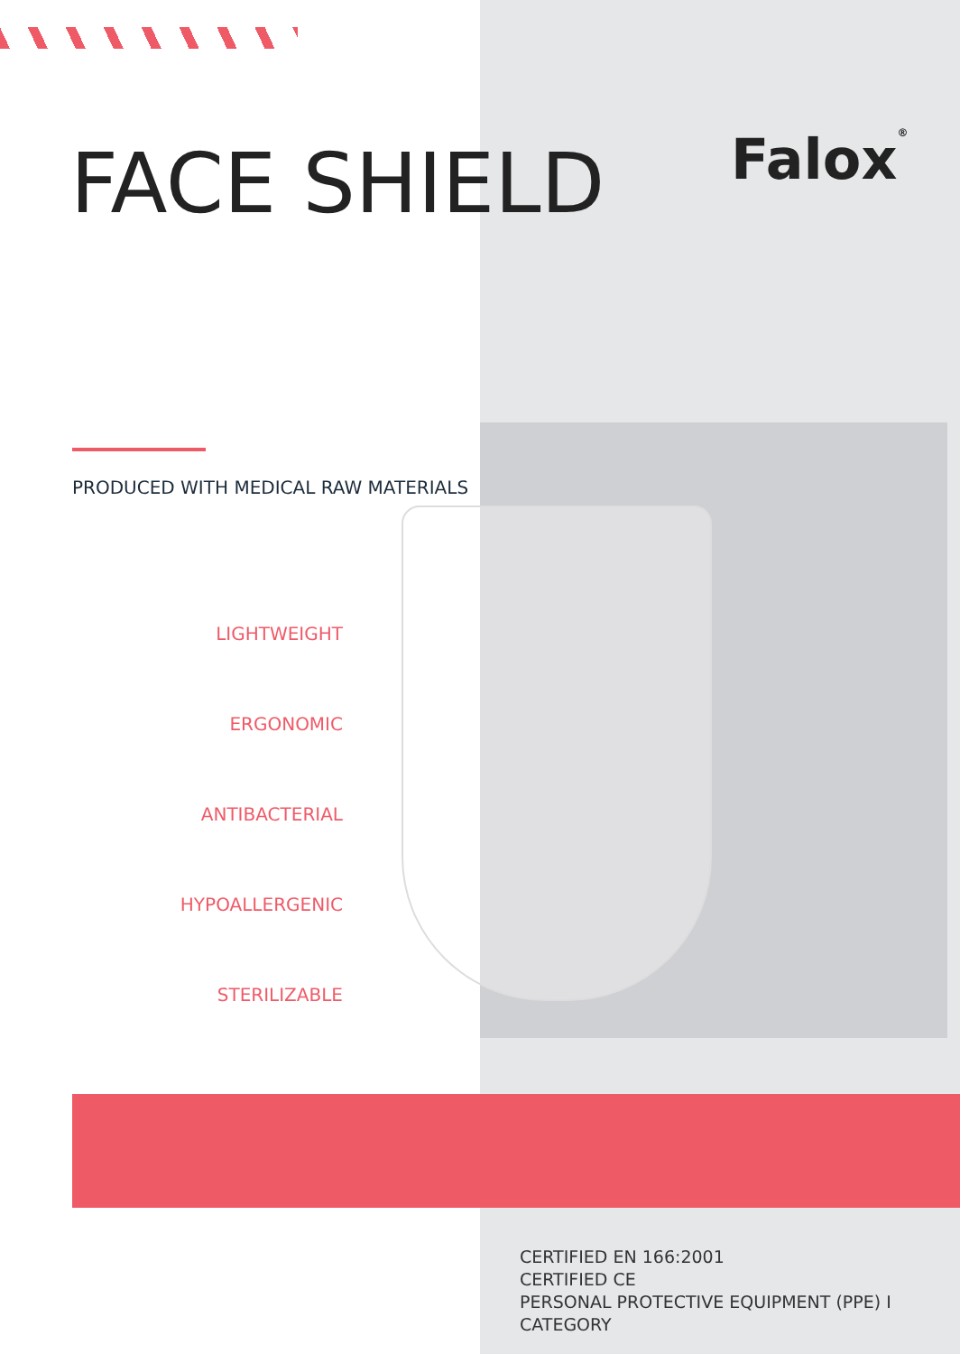FACE SHIELD Falox®
PRODUCED WITH MEDICAL RAW MATERIALS
LIGHTWEIGHT
ERGONOMIC
ANTIBACTERIAL
HYPOALLERGENIC
STERILIZABLE
CERTIFIED EN 166:2001
CERTIFIED CE
PERSONAL PROTECTIVE EQUIPMENT (PPE) I CATEGORY